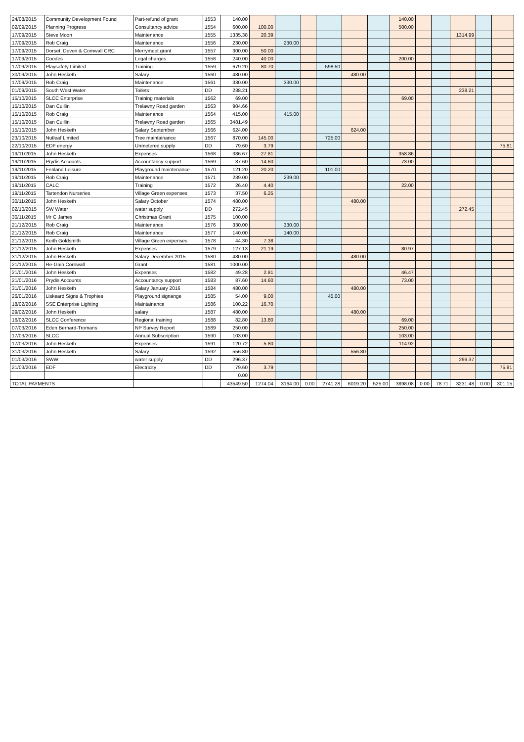| 24/08/2015 | Community Development Found | Part-refund of grant | 1553 | 140.00 | | | | | | | 140.00 | | | | | |
| 02/09/2015 | Planning Progress | Consultancy advice | 1554 | 600.00 | 100.00 | | | | | | 500.00 | | | | | |
| 17/09/2015 | Steve Moon | Maintenance | 1555 | 1335.38 | 20.39 | | | | | | | | | 1314.99 | | |
| 17/09/2015 | Rob Craig | Maintenance | 1556 | 230.00 | | 230.00 | | | | | | | | | | |
| 17/09/2015 | Dorset, Devon & Cornwall CRC | Merrymeet grant | 1557 | 300.00 | 50.00 | | | | | | | | | | | |
| 17/09/2015 | Coodes | Legal charges | 1558 | 240.00 | 40.00 | | | | | | 200.00 | | | | | |
| 17/09/2015 | Playsafety Limited | Training | 1559 | 679.20 | 80.70 | | | 598.50 | | | | | | | | |
| 30/09/2015 | John Hesketh | Salary | 1560 | 480.00 | | | | | 480.00 | | | | | | | |
| 17/09/2015 | Rob Craig | Maintenance | 1561 | 330.00 | | 330.00 | | | | | | | | | | |
| 01/09/2015 | South West Water | Toilets | DD | 238.21 | | | | | | | | | | 238.21 | | |
| 15/10/2015 | SLCC Enterprise | Training materials | 1562 | 69.00 | | | | | | | 69.00 | | | | | |
| 15/10/2015 | Dan Cuillin | Trelawny Road garden | 1563 | 904.66 | | | | | | | | | | | | |
| 15/10/2015 | Rob Craig | Maintenance | 1564 | 415.00 | | 415.00 | | | | | | | | | | |
| 15/10/2015 | Dan Cuillin | Trelawny Road garden | 1565 | 3481.49 | | | | | | | | | | | | |
| 15/10/2015 | John Hesketh | Salary September | 1566 | 624.00 | | | | | 624.00 | | | | | | | |
| 23/10/2015 | Nutleaf Limited | Tree maintainance | 1567 | 870.00 | 145.00 | | | 725.00 | | | | | | | | |
| 22/10/2015 | EDF energy | Unmetered supply | DD | 79.60 | 3.79 | | | | | | | | | | | 75.81 |
| 19/11/2015 | John Hesketh | Expenses | 1568 | 386.67 | 27.81 | | | | | | 358.86 | | | | | |
| 19/11/2015 | Prydis Accounts | Accountancy support | 1569 | 87.60 | 14.60 | | | | | | 73.00 | | | | | |
| 19/11/2015 | Fenland Leisure | Playground maintenance | 1570 | 121.20 | 20.20 | | | 101.00 | | | | | | | | |
| 19/11/2015 | Rob Craig | Maintenance | 1571 | 239.00 | | 239.00 | | | | | | | | | | |
| 19/11/2015 | CALC | Training | 1572 | 26.40 | 4.40 | | | | | | 22.00 | | | | | |
| 19/11/2015 | Tartendon Nurseries | Village Green expenses | 1573 | 37.50 | 6.25 | | | | | | | | | | | |
| 30/11/2015 | John Hesketh | Salary October | 1574 | 480.00 | | | | | 480.00 | | | | | | | |
| 02/10/2015 | SW Water | water supply | DD | 272.45 | | | | | | | | | | 272.45 | | |
| 30/11/2015 | Mr C James | Christmas Grant | 1575 | 100.00 | | | | | | | | | | | | |
| 21/12/2015 | Rob Craig | Maintenance | 1576 | 330.00 | | 330.00 | | | | | | | | | | |
| 21/12/2015 | Rob Craig | Maintenance | 1577 | 140.00 | | 140.00 | | | | | | | | | | |
| 21/12/2015 | Keith Goldsmith | Village Green expenses | 1578 | 44.30 | 7.38 | | | | | | | | | | | |
| 21/12/2015 | John Hesketh | Expenses | 1579 | 127.13 | 21.19 | | | | | | 80.97 | | | | | |
| 31/12/2015 | John Hesketh | Salary December 2015 | 1580 | 480.00 | | | | | 480.00 | | | | | | | |
| 21/12/2015 | Re-Gain Cornwall | Grant | 1581 | 1000.00 | | | | | | | | | | | | |
| 21/01/2016 | John Hesketh | Expenses | 1582 | 49.28 | 2.81 | | | | | | 46.47 | | | | | |
| 21/01/2016 | Prydis Accounts | Accountancy support | 1583 | 87.60 | 14.60 | | | | | | 73.00 | | | | | |
| 31/01/2016 | John Hesketh | Salary January 2016 | 1584 | 480.00 | | | | | 480.00 | | | | | | | |
| 26/01/2016 | Liskeard Signs & Trophies | Playground signange | 1585 | 54.00 | 9.00 | | | 45.00 | | | | | | | | |
| 18/02/2016 | SSE Enterprise Lighting | Maintainance | 1586 | 100.22 | 16.70 | | | | | | | | | | | |
| 29/02/2016 | John Hesketh | salary | 1587 | 480.00 | | | | | 480.00 | | | | | | | |
| 16/02/2016 | SLCC Conference | Regional training | 1588 | 82.80 | 13.80 | | | | | | 69.00 | | | | | |
| 07/03/2016 | Eden Bernard-Tromans | NP Survey Report | 1589 | 250.00 | | | | | | | 250.00 | | | | | |
| 17/03/2016 | SLCC | Annual Subscription | 1590 | 103.00 | | | | | | | 103.00 | | | | | |
| 17/03/2016 | John Hesketh | Expenses | 1591 | 120.72 | 5.80 | | | | | | 114.92 | | | | | |
| 31/03/2016 | John Hesketh | Salary | 1592 | 556.80 | | | | | 556.80 | | | | | | | |
| 01/03/2016 | SWW | water supply | DD | 296.37 | | | | | | | | | | 296.37 | | |
| 21/03/2016 | EDF | Electricity | DD | 79.60 | 3.79 | | | | | | | | | | | 75.81 |
| | | | | 0.00 | | | | | | | | | | | | |
| TOTAL PAYMENTS | | | | 43549.50 | 1274.04 | 3164.00 | 0.00 | 2741.28 | 6019.20 | 525.00 | 3898.08 | 0.00 | 78.71 | 3231.48 | 0.00 | 301.15 |